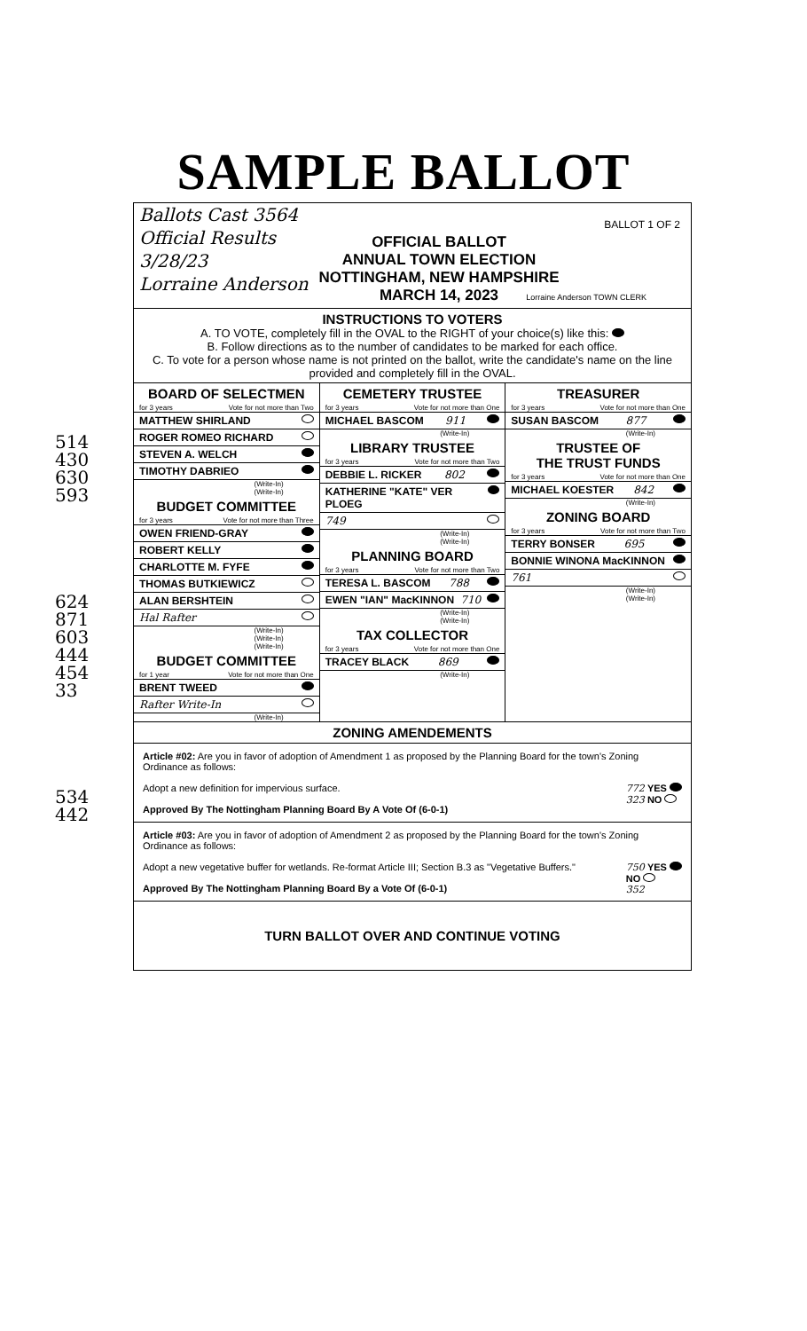SAMPLE BALLOT
Ballots Cast 3564
Official Results
3/28/23
Lorraine Anderson
BALLOT 1 OF 2
OFFICIAL BALLOT
ANNUAL TOWN ELECTION
NOTTINGHAM, NEW HAMPSHIRE
MARCH 14, 2023
Lorraine Anderson TOWN CLERK
INSTRUCTIONS TO VOTERS
A. TO VOTE, completely fill in the OVAL to the RIGHT of your choice(s) like this:
B. Follow directions as to the number of candidates to be marked for each office.
C. To vote for a person whose name is not printed on the ballot, write the candidate's name on the line provided and completely fill in the OVAL.
BOARD OF SELECTMEN
for 3 years Vote for not more than Two
MATTHEW SHIRLAND
ROGER ROMEO RICHARD
STEVEN A. WELCH
TIMOTHY DABRIEO
(Write-In)
(Write-In)
BUDGET COMMITTEE
for 3 years Vote for not more than Three
OWEN FRIEND-GRAY
ROBERT KELLY
CHARLOTTE M. FYFE
THOMAS BUTKIEWICZ
ALAN BERSHTEIN
Hal Rafter
(Write-In)
(Write-In)
(Write-In)
BUDGET COMMITTEE
for 1 year Vote for not more than One
BRENT TWEED
Rafter Write-In
(Write-In)
CEMETERY TRUSTEE
for 3 years Vote for not more than One
MICHAEL BASCOM 911
(Write-In)
LIBRARY TRUSTEE
for 3 years Vote for not more than Two
DEBBIE L. RICKER 802
KATHERINE "KATE" VER PLOEG
749
(Write-In)
(Write-In)
PLANNING BOARD
for 3 years Vote for not more than Two
TERESA L. BASCOM 788
EWEN "IAN" MacKINNON 710
(Write-In)
(Write-In)
TAX COLLECTOR
for 3 years Vote for not more than One
TRACEY BLACK 869
(Write-In)
TREASURER
for 3 years Vote for not more than One
SUSAN BASCOM 877
(Write-In)
TRUSTEE OF
THE TRUST FUNDS
for 3 years Vote for not more than One
MICHAEL KOESTER 842
(Write-In)
ZONING BOARD
for 3 years Vote for not more than Two
TERRY BONSER 695
BONNIE WINONA MacKINNON
761
(Write-In)
(Write-In)
ZONING AMENDEMENTS
Article #02: Are you in favor of adoption of Amendment 1 as proposed by the Planning Board for the town's Zoning Ordinance as follows:
Adopt a new definition for impervious surface. 772 YES
323 NO
Approved By The Nottingham Planning Board By A Vote Of (6-0-1)
Article #03: Are you in favor of adoption of Amendment 2 as proposed by the Planning Board for the town's Zoning Ordinance as follows:
Adopt a new vegetative buffer for wetlands. Re-format Article III; Section B.3 as "Vegetative Buffers." 750 YES
NO
352
Approved By The Nottingham Planning Board By a Vote Of (6-0-1)
TURN BALLOT OVER AND CONTINUE VOTING
514
430
630
593
624
871
603
444
454
33
534
442